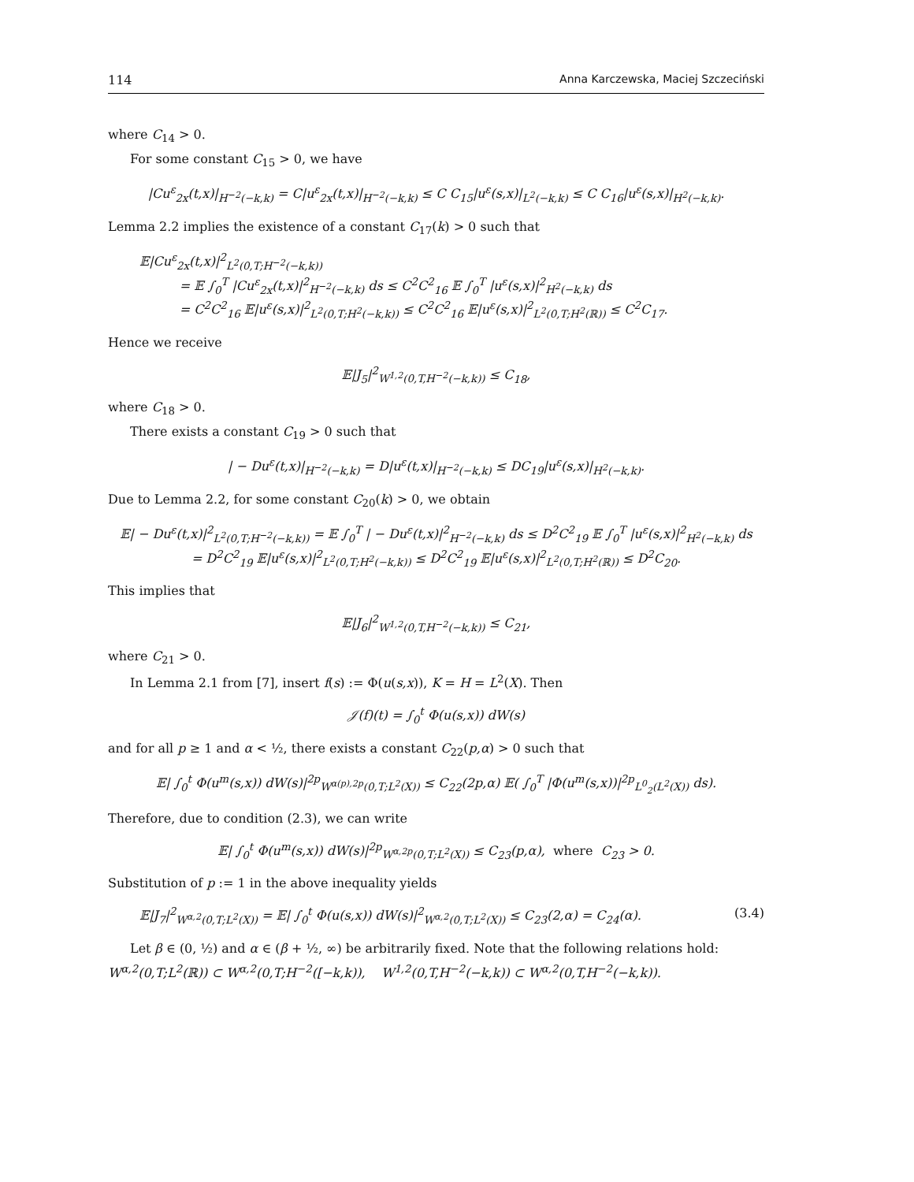114 Anna Karczewska, Maciej Szczeciński
where C<sub>14</sub> > 0.
For some constant C<sub>15</sub> > 0, we have
|Cu<sup>ε</sup><sub>2x</sub>(t,x)|<sub>H<sup>−2</sup>(−k,k)</sub> = C|u<sup>ε</sup><sub>2x</sub>(t,x)|<sub>H<sup>−2</sup>(−k,k)</sub> ≤ C C<sub>15</sub>|u<sup>ε</sup>(s,x)|<sub>L<sup>2</sup>(−k,k)</sub> ≤ C C<sub>16</sub>|u<sup>ε</sup>(s,x)|<sub>H<sup>2</sup>(−k,k)</sub>.
Lemma 2.2 implies the existence of a constant C<sub>17</sub>(k) > 0 such that
𝔼|Cu<sup>ε</sup><sub>2x</sub>(t,x)|<sup>2</sup><sub>L<sup>2</sup>(0,T;H<sup>−2</sup>(−k,k))</sub>
= 𝔼 ∫<sub>0</sub><sup>T</sup> |Cu<sup>ε</sup><sub>2x</sub>(t,x)|<sup>2</sup><sub>H<sup>−2</sup>(−k,k)</sub> ds ≤ C<sup>2</sup>C<sup>2</sup><sub>16</sub> 𝔼 ∫<sub>0</sub><sup>T</sup> |u<sup>ε</sup>(s,x)|<sup>2</sup><sub>H<sup>2</sup>(−k,k)</sub> ds
= C<sup>2</sup>C<sup>2</sup><sub>16</sub> 𝔼|u<sup>ε</sup>(s,x)|<sup>2</sup><sub>L<sup>2</sup>(0,T;H<sup>2</sup>(−k,k))</sub> ≤ C<sup>2</sup>C<sup>2</sup><sub>16</sub> 𝔼|u<sup>ε</sup>(s,x)|<sup>2</sup><sub>L<sup>2</sup>(0,T;H<sup>2</sup>(ℝ))</sub> ≤ C<sup>2</sup>C<sub>17</sub>.
Hence we receive
𝔼|J<sub>5</sub>|<sup>2</sup><sub>W<sup>1,2</sup>(0,T,H<sup>−2</sup>(−k,k))</sub> ≤ C<sub>18</sub>,
where C<sub>18</sub> > 0.
There exists a constant C<sub>19</sub> > 0 such that
| − Du<sup>ε</sup>(t,x)|<sub>H<sup>−2</sup>(−k,k)</sub> = D|u<sup>ε</sup>(t,x)|<sub>H<sup>−2</sup>(−k,k)</sub> ≤ DC<sub>19</sub>|u<sup>ε</sup>(s,x)|<sub>H<sup>2</sup>(−k,k)</sub>.
Due to Lemma 2.2, for some constant C<sub>20</sub>(k) > 0, we obtain
𝔼| − Du<sup>ε</sup>(t,x)|<sup>2</sup><sub>L<sup>2</sup>(0,T;H<sup>−2</sup>(−k,k))</sub> = 𝔼 ∫<sub>0</sub><sup>T</sup> | − Du<sup>ε</sup>(t,x)|<sup>2</sup><sub>H<sup>−2</sup>(−k,k)</sub> ds ≤ D<sup>2</sup>C<sup>2</sup><sub>19</sub> 𝔼 ∫<sub>0</sub><sup>T</sup> |u<sup>ε</sup>(s,x)|<sup>2</sup><sub>H<sup>2</sup>(−k,k)</sub> ds
= D<sup>2</sup>C<sup>2</sup><sub>19</sub> 𝔼|u<sup>ε</sup>(s,x)|<sup>2</sup><sub>L<sup>2</sup>(0,T;H<sup>2</sup>(−k,k))</sub> ≤ D<sup>2</sup>C<sup>2</sup><sub>19</sub> 𝔼|u<sup>ε</sup>(s,x)|<sup>2</sup><sub>L<sup>2</sup>(0,T;H<sup>2</sup>(ℝ))</sub> ≤ D<sup>2</sup>C<sub>20</sub>.
This implies that
𝔼|J<sub>6</sub>|<sup>2</sup><sub>W<sup>1,2</sup>(0,T,H<sup>−2</sup>(−k,k))</sub> ≤ C<sub>21</sub>,
where C<sub>21</sub> > 0.
In Lemma 2.1 from [7], insert f(s) := Φ(u(s,x)), K = H = L<sup>2</sup>(X). Then
𝒥(f)(t) = ∫<sub>0</sub><sup>t</sup> Φ(u(s,x)) dW(s)
and for all p ≥ 1 and α < ½, there exists a constant C<sub>22</sub>(p,α) > 0 such that
𝔼| ∫<sub>0</sub><sup>t</sup> Φ(u<sup>m</sup>(s,x)) dW(s)|<sup>2p</sup><sub>W<sup>α(p),2p</sup>(0,T;L<sup>2</sup>(X))</sub> ≤ C<sub>22</sub>(2p,α) 𝔼( ∫<sub>0</sub><sup>T</sup> |Φ(u<sup>m</sup>(s,x))|<sup>2p</sup><sub>L<sup>0</sup><sub>2</sub>(L<sup>2</sup>(X))</sub> ds).
Therefore, due to condition (2.3), we can write
𝔼| ∫<sub>0</sub><sup>t</sup> Φ(u<sup>m</sup>(s,x)) dW(s)|<sup>2p</sup><sub>W<sup>α,2p</sup>(0,T;L<sup>2</sup>(X))</sub> ≤ C<sub>23</sub>(p,α), where C<sub>23</sub> > 0.
Substitution of p := 1 in the above inequality yields
𝔼|J<sub>7</sub>|<sup>2</sup><sub>W<sup>α,2</sup>(0,T;L<sup>2</sup>(X))</sub> = 𝔼| ∫<sub>0</sub><sup>t</sup> Φ(u(s,x)) dW(s)|<sup>2</sup><sub>W<sup>α,2</sup>(0,T;L<sup>2</sup>(X))</sub> ≤ C<sub>23</sub>(2,α) = C<sub>24</sub>(α). (3.4)
Let β ∈ (0, ½) and α ∈ (β + ½, ∞) be arbitrarily fixed. Note that the following relations hold:
W<sup>α,2</sup>(0,T;L<sup>2</sup>(ℝ)) ⊂ W<sup>α,2</sup>(0,T;H<sup>−2</sup>([−k,k)), W<sup>1,2</sup>(0,T,H<sup>−2</sup>(−k,k)) ⊂ W<sup>α,2</sup>(0,T,H<sup>−2</sup>(−k,k)).